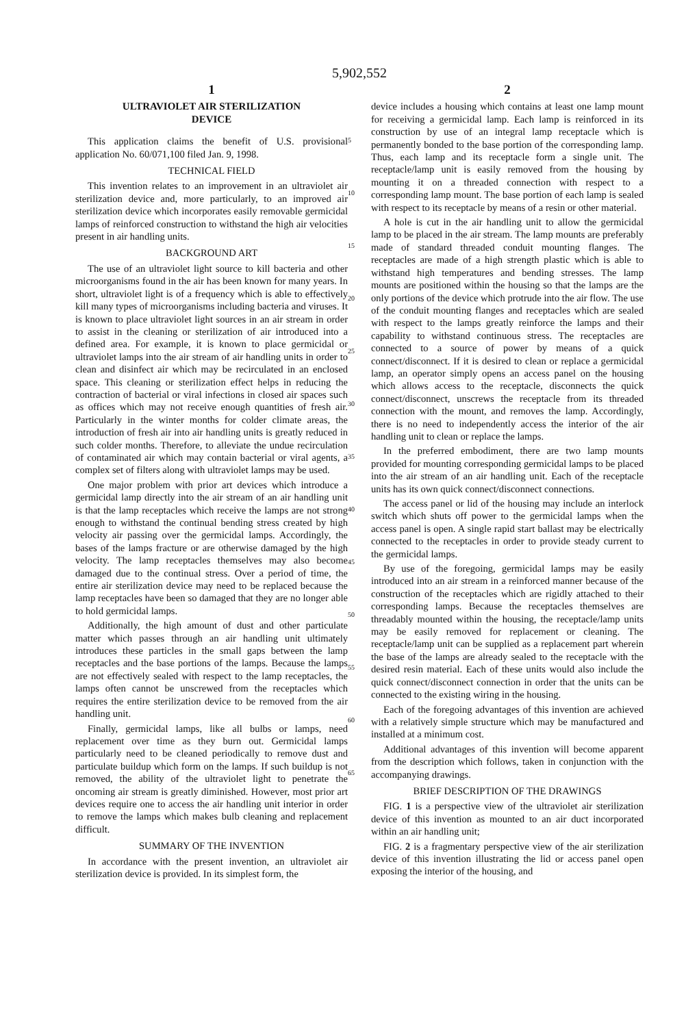5,902,552
1
ULTRAVIOLET AIR STERILIZATION
DEVICE
This application claims the benefit of U.S. provisional application No. 60/071,100 filed Jan. 9, 1998.
TECHNICAL FIELD
This invention relates to an improvement in an ultraviolet air sterilization device and, more particularly, to an improved air sterilization device which incorporates easily removable germicidal lamps of reinforced construction to withstand the high air velocities present in air handling units.
BACKGROUND ART
The use of an ultraviolet light source to kill bacteria and other microorganisms found in the air has been known for many years. In short, ultraviolet light is of a frequency which is able to effectively kill many types of microorganisms including bacteria and viruses. It is known to place ultraviolet light sources in an air stream in order to assist in the cleaning or sterilization of air introduced into a defined area. For example, it is known to place germicidal or ultraviolet lamps into the air stream of air handling units in order to clean and disinfect air which may be recirculated in an enclosed space. This cleaning or sterilization effect helps in reducing the contraction of bacterial or viral infections in closed air spaces such as offices which may not receive enough quantities of fresh air. Particularly in the winter months for colder climate areas, the introduction of fresh air into air handling units is greatly reduced in such colder months. Therefore, to alleviate the undue recirculation of contaminated air which may contain bacterial or viral agents, a complex set of filters along with ultraviolet lamps may be used.
One major problem with prior art devices which introduce a germicidal lamp directly into the air stream of an air handling unit is that the lamp receptacles which receive the lamps are not strong enough to withstand the continual bending stress created by high velocity air passing over the germicidal lamps. Accordingly, the bases of the lamps fracture or are otherwise damaged by the high velocity. The lamp receptacles themselves may also become damaged due to the continual stress. Over a period of time, the entire air sterilization device may need to be replaced because the lamp receptacles have been so damaged that they are no longer able to hold germicidal lamps.
Additionally, the high amount of dust and other particulate matter which passes through an air handling unit ultimately introduces these particles in the small gaps between the lamp receptacles and the base portions of the lamps. Because the lamps are not effectively sealed with respect to the lamp receptacles, the lamps often cannot be unscrewed from the receptacles which requires the entire sterilization device to be removed from the air handling unit.
Finally, germicidal lamps, like all bulbs or lamps, need replacement over time as they burn out. Germicidal lamps particularly need to be cleaned periodically to remove dust and particulate buildup which form on the lamps. If such buildup is not removed, the ability of the ultraviolet light to penetrate the oncoming air stream is greatly diminished. However, most prior art devices require one to access the air handling unit interior in order to remove the lamps which makes bulb cleaning and replacement difficult.
SUMMARY OF THE INVENTION
In accordance with the present invention, an ultraviolet air sterilization device is provided. In its simplest form, the
5
10
15
20
25
30
35
40
45
50
55
60
65
2
device includes a housing which contains at least one lamp mount for receiving a germicidal lamp. Each lamp is reinforced in its construction by use of an integral lamp receptacle which is permanently bonded to the base portion of the corresponding lamp. Thus, each lamp and its receptacle form a single unit. The receptacle/lamp unit is easily removed from the housing by mounting it on a threaded connection with respect to a corresponding lamp mount. The base portion of each lamp is sealed with respect to its receptacle by means of a resin or other material.
A hole is cut in the air handling unit to allow the germicidal lamp to be placed in the air stream. The lamp mounts are preferably made of standard threaded conduit mounting flanges. The receptacles are made of a high strength plastic which is able to withstand high temperatures and bending stresses. The lamp mounts are positioned within the housing so that the lamps are the only portions of the device which protrude into the air flow. The use of the conduit mounting flanges and receptacles which are sealed with respect to the lamps greatly reinforce the lamps and their capability to withstand continuous stress. The receptacles are connected to a source of power by means of a quick connect/disconnect. If it is desired to clean or replace a germicidal lamp, an operator simply opens an access panel on the housing which allows access to the receptacle, disconnects the quick connect/disconnect, unscrews the receptacle from its threaded connection with the mount, and removes the lamp. Accordingly, there is no need to independently access the interior of the air handling unit to clean or replace the lamps.
In the preferred embodiment, there are two lamp mounts provided for mounting corresponding germicidal lamps to be placed into the air stream of an air handling unit. Each of the receptacle units has its own quick connect/disconnect connections.
The access panel or lid of the housing may include an interlock switch which shuts off power to the germicidal lamps when the access panel is open. A single rapid start ballast may be electrically connected to the receptacles in order to provide steady current to the germicidal lamps.
By use of the foregoing, germicidal lamps may be easily introduced into an air stream in a reinforced manner because of the construction of the receptacles which are rigidly attached to their corresponding lamps. Because the receptacles themselves are threadably mounted within the housing, the receptacle/lamp units may be easily removed for replacement or cleaning. The receptacle/lamp unit can be supplied as a replacement part wherein the base of the lamps are already sealed to the receptacle with the desired resin material. Each of these units would also include the quick connect/disconnect connection in order that the units can be connected to the existing wiring in the housing.
Each of the foregoing advantages of this invention are achieved with a relatively simple structure which may be manufactured and installed at a minimum cost.
Additional advantages of this invention will become apparent from the description which follows, taken in conjunction with the accompanying drawings.
BRIEF DESCRIPTION OF THE DRAWINGS
FIG. 1 is a perspective view of the ultraviolet air sterilization device of this invention as mounted to an air duct incorporated within an air handling unit;
FIG. 2 is a fragmentary perspective view of the air sterilization device of this invention illustrating the lid or access panel open exposing the interior of the housing, and